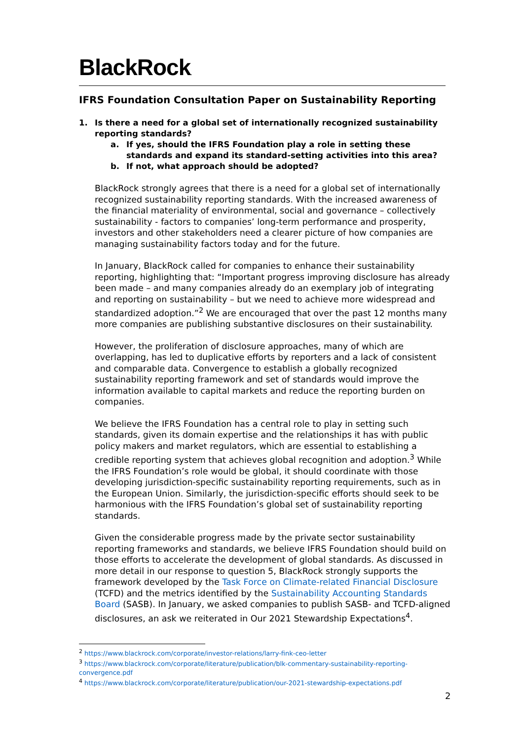BlackRock.
IFRS Foundation Consultation Paper on Sustainability Reporting
1. Is there a need for a global set of internationally recognized sustainability reporting standards?
a. If yes, should the IFRS Foundation play a role in setting these standards and expand its standard-setting activities into this area?
b. If not, what approach should be adopted?
BlackRock strongly agrees that there is a need for a global set of internationally recognized sustainability reporting standards. With the increased awareness of the financial materiality of environmental, social and governance – collectively sustainability - factors to companies’ long-term performance and prosperity, investors and other stakeholders need a clearer picture of how companies are managing sustainability factors today and for the future.
In January, BlackRock called for companies to enhance their sustainability reporting, highlighting that: “Important progress improving disclosure has already been made – and many companies already do an exemplary job of integrating and reporting on sustainability – but we need to achieve more widespread and standardized adoption.”<sup>2</sup> We are encouraged that over the past 12 months many more companies are publishing substantive disclosures on their sustainability.
However, the proliferation of disclosure approaches, many of which are overlapping, has led to duplicative efforts by reporters and a lack of consistent and comparable data. Convergence to establish a globally recognized sustainability reporting framework and set of standards would improve the information available to capital markets and reduce the reporting burden on companies.
We believe the IFRS Foundation has a central role to play in setting such standards, given its domain expertise and the relationships it has with public policy makers and market regulators, which are essential to establishing a credible reporting system that achieves global recognition and adoption.<sup>3</sup> While the IFRS Foundation’s role would be global, it should coordinate with those developing jurisdiction-specific sustainability reporting requirements, such as in the European Union. Similarly, the jurisdiction-specific efforts should seek to be harmonious with the IFRS Foundation’s global set of sustainability reporting standards.
Given the considerable progress made by the private sector sustainability reporting frameworks and standards, we believe IFRS Foundation should build on those efforts to accelerate the development of global standards. As discussed in more detail in our response to question 5, BlackRock strongly supports the framework developed by the Task Force on Climate-related Financial Disclosure (TCFD) and the metrics identified by the Sustainability Accounting Standards Board (SASB). In January, we asked companies to publish SASB- and TCFD-aligned disclosures, an ask we reiterated in Our 2021 Stewardship Expectations<sup>4</sup>.
<sup>2</sup> https://www.blackrock.com/corporate/investor-relations/larry-fink-ceo-letter
<sup>3</sup> https://www.blackrock.com/corporate/literature/publication/blk-commentary-sustainability-reporting-convergence.pdf
<sup>4</sup> https://www.blackrock.com/corporate/literature/publication/our-2021-stewardship-expectations.pdf
2